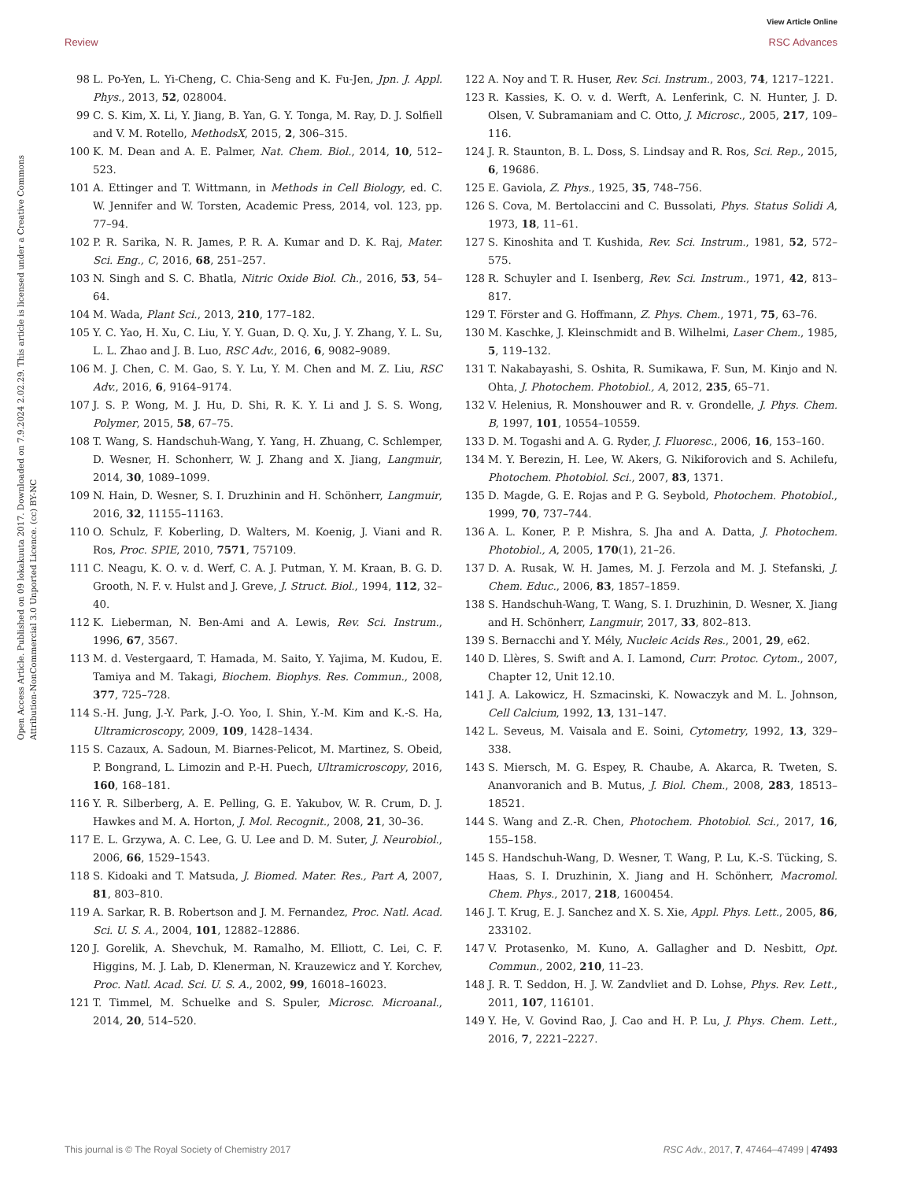View Article Online
Review RSC Advances
Open Access Article. Published on 09 lokakuuta 2017. Downloaded on 7.9.2024 2.02.29. This article is licensed under a Creative Commons Attribution-NonCommercial 3.0 Unported Licence. (cc) BY-NC
98 L. Po-Yen, L. Yi-Cheng, C. Chia-Seng and K. Fu-Jen, Jpn. J. Appl. Phys., 2013, 52, 028004.
99 C. S. Kim, X. Li, Y. Jiang, B. Yan, G. Y. Tonga, M. Ray, D. J. Solfiell and V. M. Rotello, MethodsX, 2015, 2, 306–315.
100 K. M. Dean and A. E. Palmer, Nat. Chem. Biol., 2014, 10, 512–523.
101 A. Ettinger and T. Wittmann, in Methods in Cell Biology, ed. C. W. Jennifer and W. Torsten, Academic Press, 2014, vol. 123, pp. 77–94.
102 P. R. Sarika, N. R. James, P. R. A. Kumar and D. K. Raj, Mater. Sci. Eng., C, 2016, 68, 251–257.
103 N. Singh and S. C. Bhatla, Nitric Oxide Biol. Ch., 2016, 53, 54–64.
104 M. Wada, Plant Sci., 2013, 210, 177–182.
105 Y. C. Yao, H. Xu, C. Liu, Y. Y. Guan, D. Q. Xu, J. Y. Zhang, Y. L. Su, L. L. Zhao and J. B. Luo, RSC Adv., 2016, 6, 9082–9089.
106 M. J. Chen, C. M. Gao, S. Y. Lu, Y. M. Chen and M. Z. Liu, RSC Adv., 2016, 6, 9164–9174.
107 J. S. P. Wong, M. J. Hu, D. Shi, R. K. Y. Li and J. S. S. Wong, Polymer, 2015, 58, 67–75.
108 T. Wang, S. Handschuh-Wang, Y. Yang, H. Zhuang, C. Schlemper, D. Wesner, H. Schonherr, W. J. Zhang and X. Jiang, Langmuir, 2014, 30, 1089–1099.
109 N. Hain, D. Wesner, S. I. Druzhinin and H. Schönherr, Langmuir, 2016, 32, 11155–11163.
110 O. Schulz, F. Koberling, D. Walters, M. Koenig, J. Viani and R. Ros, Proc. SPIE, 2010, 7571, 757109.
111 C. Neagu, K. O. v. d. Werf, C. A. J. Putman, Y. M. Kraan, B. G. D. Grooth, N. F. v. Hulst and J. Greve, J. Struct. Biol., 1994, 112, 32–40.
112 K. Lieberman, N. Ben-Ami and A. Lewis, Rev. Sci. Instrum., 1996, 67, 3567.
113 M. d. Vestergaard, T. Hamada, M. Saito, Y. Yajima, M. Kudou, E. Tamiya and M. Takagi, Biochem. Biophys. Res. Commun., 2008, 377, 725–728.
114 S.-H. Jung, J.-Y. Park, J.-O. Yoo, I. Shin, Y.-M. Kim and K.-S. Ha, Ultramicroscopy, 2009, 109, 1428–1434.
115 S. Cazaux, A. Sadoun, M. Biarnes-Pelicot, M. Martinez, S. Obeid, P. Bongrand, L. Limozin and P.-H. Puech, Ultramicroscopy, 2016, 160, 168–181.
116 Y. R. Silberberg, A. E. Pelling, G. E. Yakubov, W. R. Crum, D. J. Hawkes and M. A. Horton, J. Mol. Recognit., 2008, 21, 30–36.
117 E. L. Grzywa, A. C. Lee, G. U. Lee and D. M. Suter, J. Neurobiol., 2006, 66, 1529–1543.
118 S. Kidoaki and T. Matsuda, J. Biomed. Mater. Res., Part A, 2007, 81, 803–810.
119 A. Sarkar, R. B. Robertson and J. M. Fernandez, Proc. Natl. Acad. Sci. U. S. A., 2004, 101, 12882–12886.
120 J. Gorelik, A. Shevchuk, M. Ramalho, M. Elliott, C. Lei, C. F. Higgins, M. J. Lab, D. Klenerman, N. Krauzewicz and Y. Korchev, Proc. Natl. Acad. Sci. U. S. A., 2002, 99, 16018–16023.
121 T. Timmel, M. Schuelke and S. Spuler, Microsc. Microanal., 2014, 20, 514–520.
122 A. Noy and T. R. Huser, Rev. Sci. Instrum., 2003, 74, 1217–1221.
123 R. Kassies, K. O. v. d. Werft, A. Lenferink, C. N. Hunter, J. D. Olsen, V. Subramaniam and C. Otto, J. Microsc., 2005, 217, 109–116.
124 J. R. Staunton, B. L. Doss, S. Lindsay and R. Ros, Sci. Rep., 2015, 6, 19686.
125 E. Gaviola, Z. Phys., 1925, 35, 748–756.
126 S. Cova, M. Bertolaccini and C. Bussolati, Phys. Status Solidi A, 1973, 18, 11–61.
127 S. Kinoshita and T. Kushida, Rev. Sci. Instrum., 1981, 52, 572–575.
128 R. Schuyler and I. Isenberg, Rev. Sci. Instrum., 1971, 42, 813–817.
129 T. Förster and G. Hoffmann, Z. Phys. Chem., 1971, 75, 63–76.
130 M. Kaschke, J. Kleinschmidt and B. Wilhelmi, Laser Chem., 1985, 5, 119–132.
131 T. Nakabayashi, S. Oshita, R. Sumikawa, F. Sun, M. Kinjo and N. Ohta, J. Photochem. Photobiol., A, 2012, 235, 65–71.
132 V. Helenius, R. Monshouwer and R. v. Grondelle, J. Phys. Chem. B, 1997, 101, 10554–10559.
133 D. M. Togashi and A. G. Ryder, J. Fluoresc., 2006, 16, 153–160.
134 M. Y. Berezin, H. Lee, W. Akers, G. Nikiforovich and S. Achilefu, Photochem. Photobiol. Sci., 2007, 83, 1371.
135 D. Magde, G. E. Rojas and P. G. Seybold, Photochem. Photobiol., 1999, 70, 737–744.
136 A. L. Koner, P. P. Mishra, S. Jha and A. Datta, J. Photochem. Photobiol., A, 2005, 170(1), 21–26.
137 D. A. Rusak, W. H. James, M. J. Ferzola and M. J. Stefanski, J. Chem. Educ., 2006, 83, 1857–1859.
138 S. Handschuh-Wang, T. Wang, S. I. Druzhinin, D. Wesner, X. Jiang and H. Schönherr, Langmuir, 2017, 33, 802–813.
139 S. Bernacchi and Y. Mély, Nucleic Acids Res., 2001, 29, e62.
140 D. Llères, S. Swift and A. I. Lamond, Curr. Protoc. Cytom., 2007, Chapter 12, Unit 12.10.
141 J. A. Lakowicz, H. Szmacinski, K. Nowaczyk and M. L. Johnson, Cell Calcium, 1992, 13, 131–147.
142 L. Seveus, M. Vaisala and E. Soini, Cytometry, 1992, 13, 329–338.
143 S. Miersch, M. G. Espey, R. Chaube, A. Akarca, R. Tweten, S. Ananvoranich and B. Mutus, J. Biol. Chem., 2008, 283, 18513–18521.
144 S. Wang and Z.-R. Chen, Photochem. Photobiol. Sci., 2017, 16, 155–158.
145 S. Handschuh-Wang, D. Wesner, T. Wang, P. Lu, K.-S. Tücking, S. Haas, S. I. Druzhinin, X. Jiang and H. Schönherr, Macromol. Chem. Phys., 2017, 218, 1600454.
146 J. T. Krug, E. J. Sanchez and X. S. Xie, Appl. Phys. Lett., 2005, 86, 233102.
147 V. Protasenko, M. Kuno, A. Gallagher and D. Nesbitt, Opt. Commun., 2002, 210, 11–23.
148 J. R. T. Seddon, H. J. W. Zandvliet and D. Lohse, Phys. Rev. Lett., 2011, 107, 116101.
149 Y. He, V. Govind Rao, J. Cao and H. P. Lu, J. Phys. Chem. Lett., 2016, 7, 2221–2227.
This journal is © The Royal Society of Chemistry 2017 RSC Adv., 2017, 7, 47464–47499 | 47493